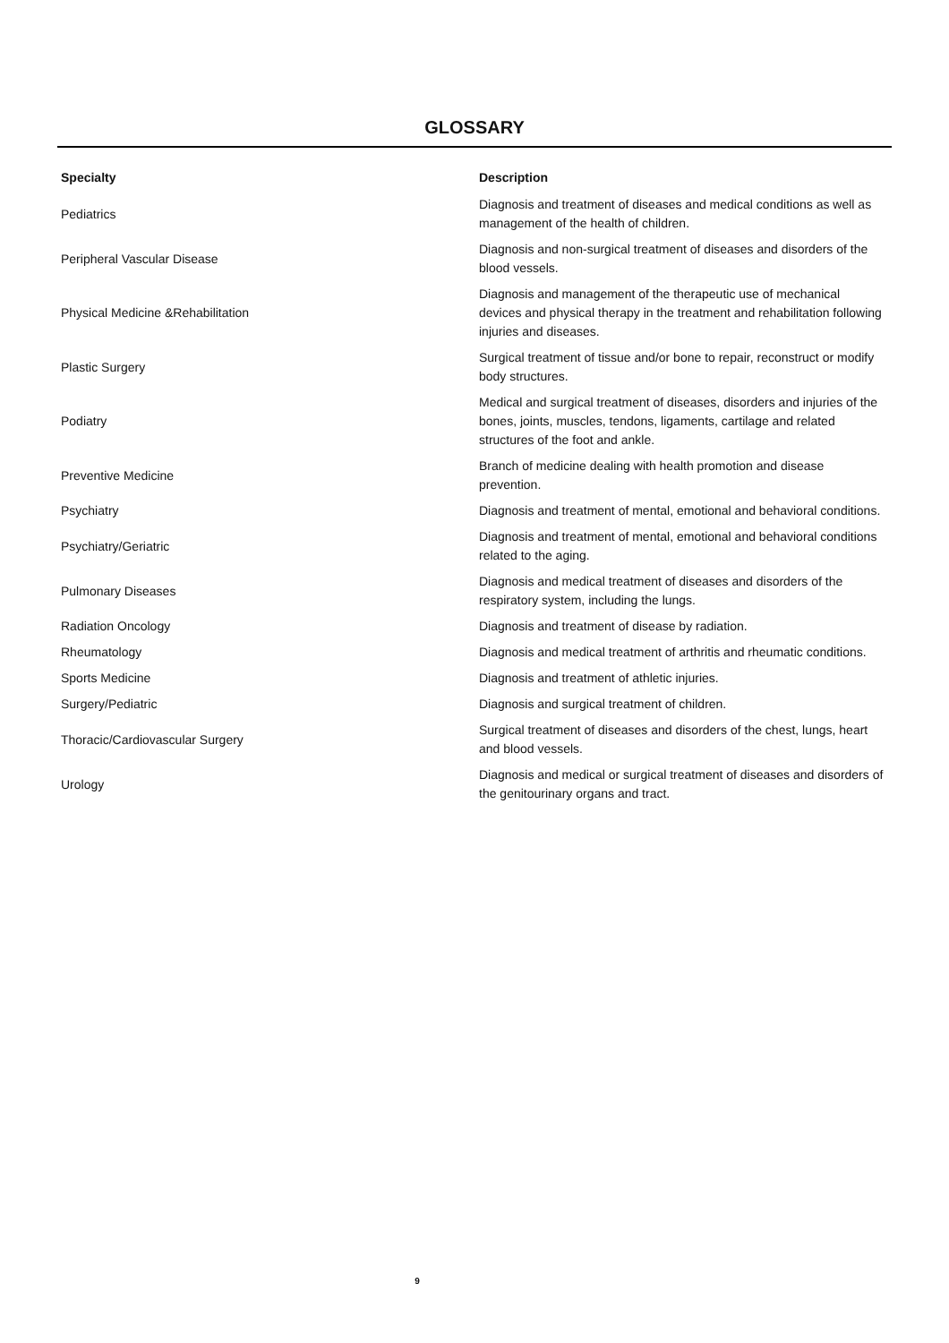GLOSSARY
| Specialty | Description |
| --- | --- |
| Pediatrics | Diagnosis and treatment of diseases and medical conditions as well as management of the health of children. |
| Peripheral Vascular Disease | Diagnosis and non-surgical treatment of diseases and disorders of the blood vessels. |
| Physical Medicine &Rehabilitation | Diagnosis and management of the therapeutic use of mechanical devices and physical therapy in the treatment and rehabilitation following injuries and diseases. |
| Plastic Surgery | Surgical treatment of tissue and/or bone to repair, reconstruct or modify body structures. |
| Podiatry | Medical and surgical treatment of diseases, disorders and injuries of the bones, joints, muscles, tendons, ligaments, cartilage and related structures of the foot and ankle. |
| Preventive Medicine | Branch of medicine dealing with health promotion and disease prevention. |
| Psychiatry | Diagnosis and treatment of mental, emotional and behavioral conditions. |
| Psychiatry/Geriatric | Diagnosis and treatment of mental, emotional and behavioral conditions related to the aging. |
| Pulmonary Diseases | Diagnosis and medical treatment of diseases and disorders of the respiratory system, including the lungs. |
| Radiation Oncology | Diagnosis and treatment of disease by radiation. |
| Rheumatology | Diagnosis and medical treatment of arthritis and rheumatic conditions. |
| Sports Medicine | Diagnosis and treatment of athletic injuries. |
| Surgery/Pediatric | Diagnosis and surgical treatment of children. |
| Thoracic/Cardiovascular Surgery | Surgical treatment of diseases and disorders of the chest, lungs, heart and blood vessels. |
| Urology | Diagnosis and medical or surgical treatment of diseases and disorders of the genitourinary organs and tract. |
9